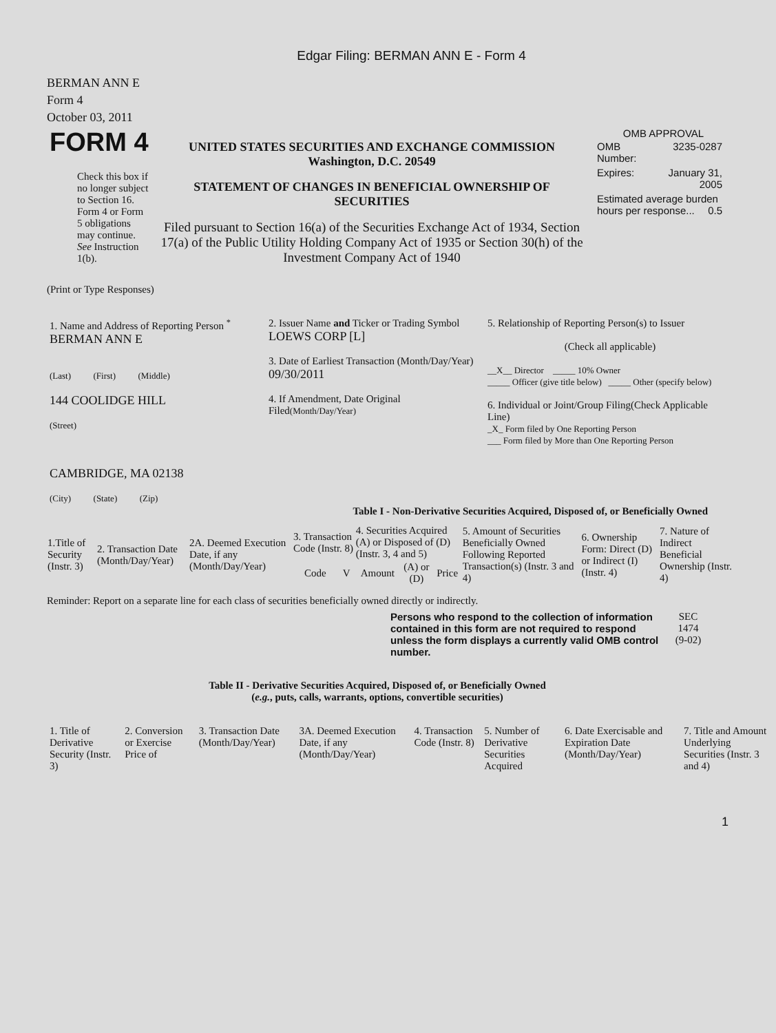Edgar Filing: BERMAN ANN E - Form 4
BERMAN ANN E
Form 4
October 03, 2011
| FORM 4 Check this box if no longer subject to Section 16. Form 4 or Form 5 obligations may continue. See Instruction 1(b). | UNITED STATES SECURITIES AND EXCHANGE COMMISSION Washington, D.C. 20549 STATEMENT OF CHANGES IN BENEFICIAL OWNERSHIP OF SECURITIES Filed pursuant to Section 16(a) of the Securities Exchange Act of 1934, Section 17(a) of the Public Utility Holding Company Act of 1935 or Section 30(h) of the Investment Company Act of 1940 | OMB APPROVAL / OMB Number: / 3235-0287 / / Expires: / January 31, 2005 / / Estimated average burden hours per response... 0.5 / / |
(Print or Type Responses)
| 1. Name and Address of Reporting Person <sup>*</sup> BERMAN ANN E (Last) (First) (Middle) 144 COOLIDGE HILL (Street) CAMBRIDGE, MA 02138 (City) (State) (Zip) | 2. Issuer Name and Ticker or Trading Symbol LOEWS CORP [L] 3. Date of Earliest Transaction (Month/Day/Year) 09/30/2011 4. If Amendment, Date Original Filed (Month/Day/Year) | 5. Relationship of Reporting Person(s) to Issuer (Check all applicable) __X__ Director _____ 10% Owner _____ Officer (give title below) _____ Other (specify below) 6. Individual or Joint/Group Filing(Check Applicable Line) _X_ Form filed by One Reporting Person ___ Form filed by More than One Reporting Person |
Table I - Non-Derivative Securities Acquired, Disposed of, or Beneficially Owned
| 1.Title of Security (Instr. 3) | 2. Transaction Date (Month/Day/Year) | 2A. Deemed Execution Date, if any (Month/Day/Year) | 3. Transaction Code (Instr. 8) | | 4. Securities Acquired (A) or Disposed of (D) (Instr. 3, 4 and 5) | | | 5. Amount of Securities Beneficially Owned Following Reported Transaction(s) (Instr. 3 and 4) | 6. Ownership Form: Direct (D) or Indirect (I) (Instr. 4) | 7. Nature of Indirect Beneficial Ownership (Instr. 4) |
| --- | --- | --- | --- | --- | --- | --- | --- | --- | --- | --- |
| | | | Code | V | Amount | (A) or (D) | Price | | | |
Reminder: Report on a separate line for each class of securities beneficially owned directly or indirectly.
| Persons who respond to the collection of information contained in this form are not required to respond unless the form displays a currently valid OMB control number. | SEC 1474 (9-02) |
Table II - Derivative Securities Acquired, Disposed of, or Beneficially Owned
(e.g., puts, calls, warrants, options, convertible securities)
| 1. Title of Derivative Security (Instr. 3) | 2. Conversion or Exercise Price of | 3. Transaction Date (Month/Day/Year) | 3A. Deemed Execution Date, if any (Month/Day/Year) | 4. Transaction Code (Instr. 8) | 5. Number of Derivative Securities Acquired | 6. Date Exercisable and Expiration Date (Month/Day/Year) | 7. Title and Amount Underlying Securities (Instr. 3 and 4) |
1